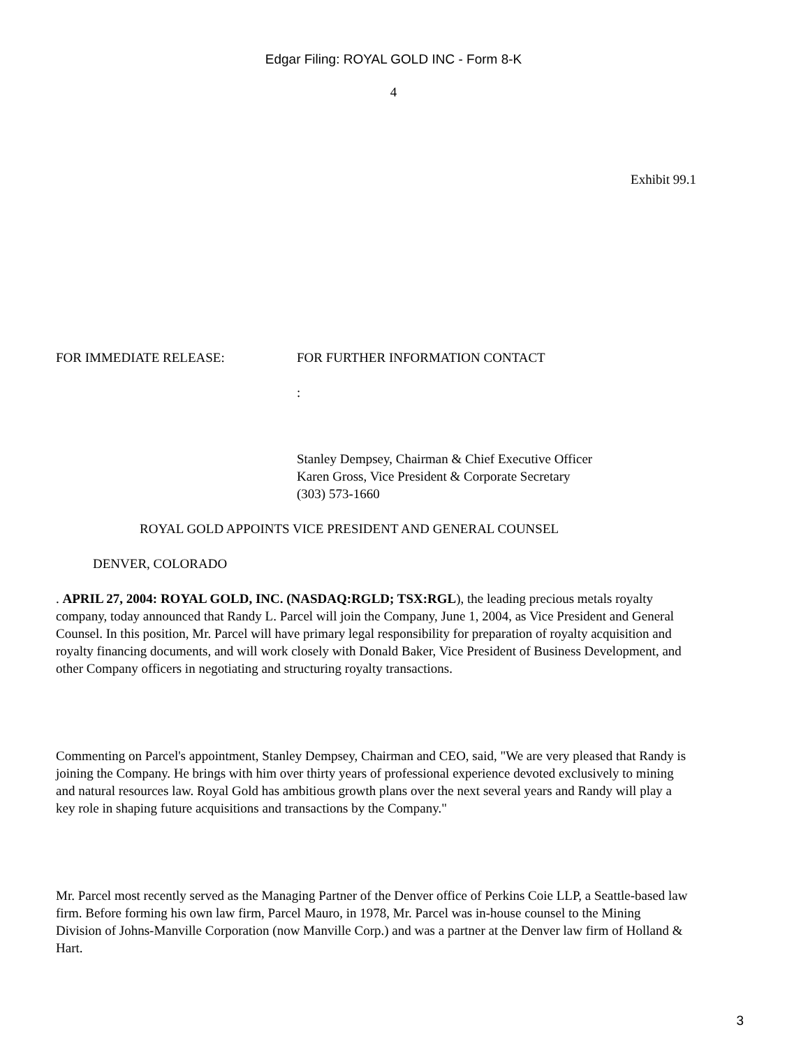Edgar Filing: ROYAL GOLD INC - Form 8-K
4
Exhibit 99.1
FOR IMMEDIATE RELEASE: FOR FURTHER INFORMATION CONTACT
:
Stanley Dempsey, Chairman & Chief Executive Officer
Karen Gross, Vice President & Corporate Secretary
(303) 573-1660
ROYAL GOLD APPOINTS VICE PRESIDENT AND GENERAL COUNSEL
DENVER, COLORADO
. APRIL 27, 2004: ROYAL GOLD, INC. (NASDAQ:RGLD; TSX:RGL), the leading precious metals royalty company, today announced that Randy L. Parcel will join the Company, June 1, 2004, as Vice President and General Counsel. In this position, Mr. Parcel will have primary legal responsibility for preparation of royalty acquisition and royalty financing documents, and will work closely with Donald Baker, Vice President of Business Development, and other Company officers in negotiating and structuring royalty transactions.
Commenting on Parcel's appointment, Stanley Dempsey, Chairman and CEO, said, "We are very pleased that Randy is joining the Company. He brings with him over thirty years of professional experience devoted exclusively to mining and natural resources law. Royal Gold has ambitious growth plans over the next several years and Randy will play a key role in shaping future acquisitions and transactions by the Company."
Mr. Parcel most recently served as the Managing Partner of the Denver office of Perkins Coie LLP, a Seattle-based law firm. Before forming his own law firm, Parcel Mauro, in 1978, Mr. Parcel was in-house counsel to the Mining Division of Johns-Manville Corporation (now Manville Corp.) and was a partner at the Denver law firm of Holland & Hart.
3